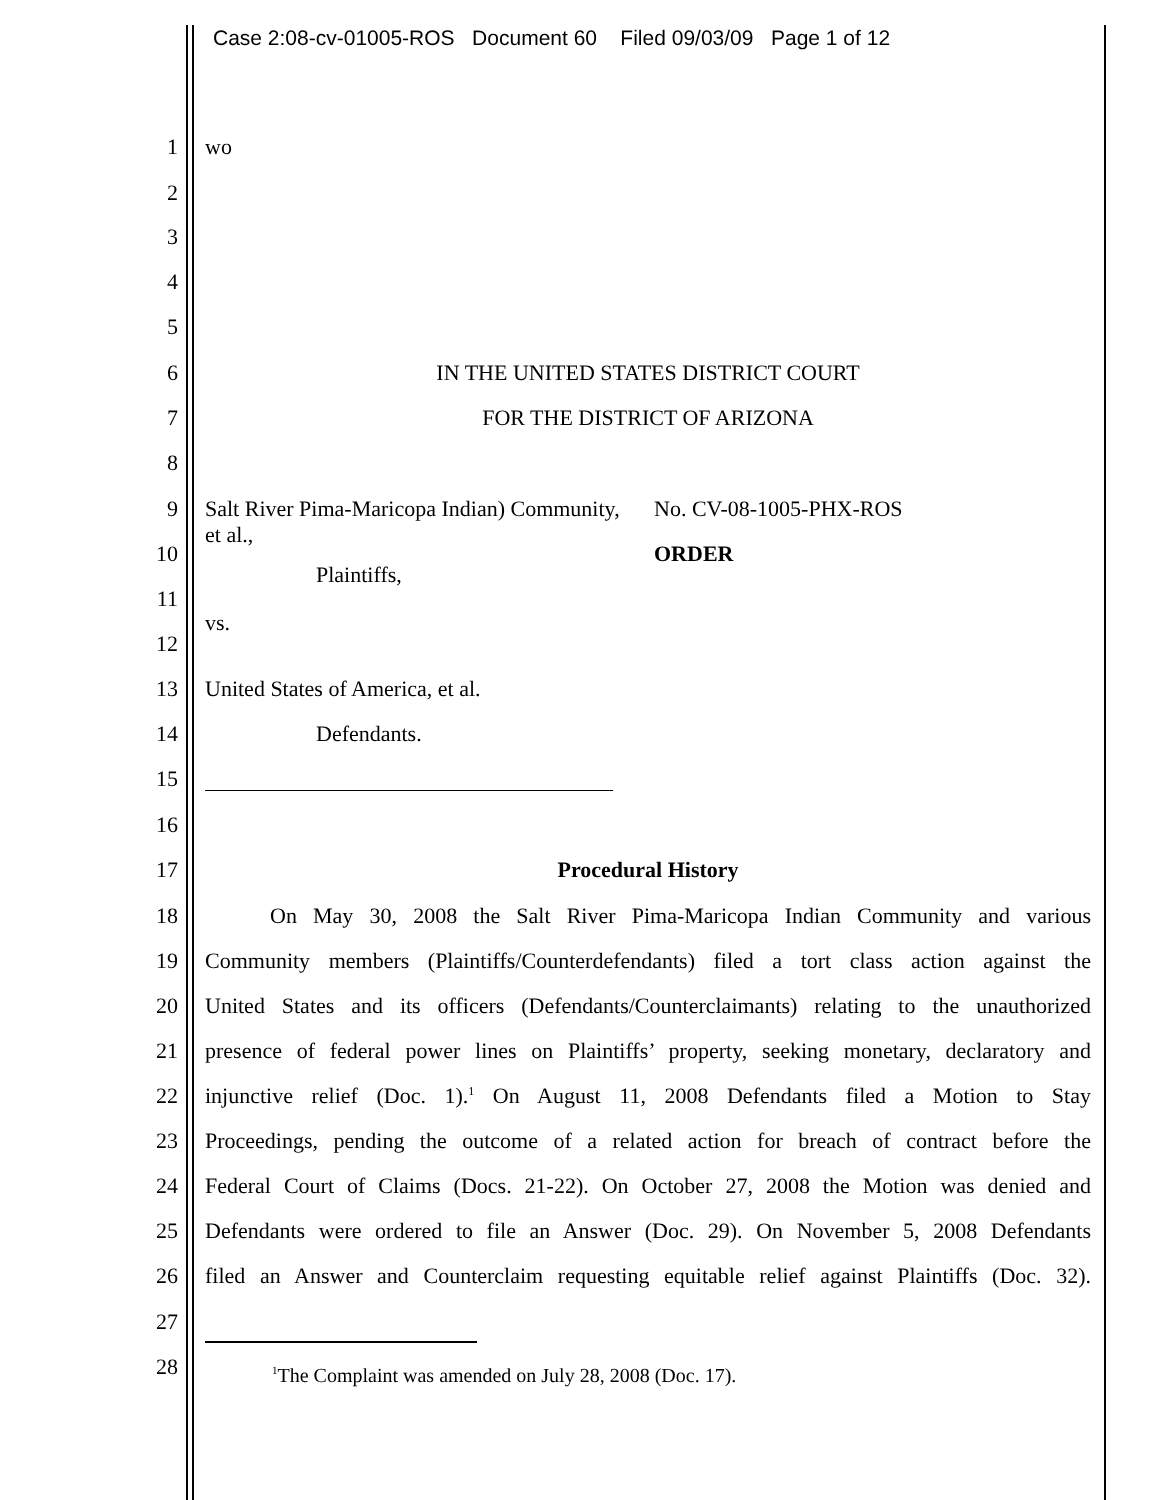Case 2:08-cv-01005-ROS Document 60 Filed 09/03/09 Page 1 of 12
1 wo
2
3
4
5
6 IN THE UNITED STATES DISTRICT COURT
7 FOR THE DISTRICT OF ARIZONA
8
9 Salt River Pima-Maricopa Indian) Community, et al., No. CV-08-1005-PHX-ROS
10 ORDER
Plaintiffs,
11
vs.
12
13 United States of America, et al.
14 Defendants.
15
16
17 Procedural History
18 On May 30, 2008 the Salt River Pima-Maricopa Indian Community and various
19 Community members (Plaintiffs/Counterdefendants) filed a tort class action against the
20 United States and its officers (Defendants/Counterclaimants) relating to the unauthorized
21 presence of federal power lines on Plaintiffs’ property, seeking monetary, declaratory and
22 injunctive relief (Doc. 1).<sup>1</sup> On August 11, 2008 Defendants filed a Motion to Stay
23 Proceedings, pending the outcome of a related action for breach of contract before the
24 Federal Court of Claims (Docs. 21-22). On October 27, 2008 the Motion was denied and
25 Defendants were ordered to file an Answer (Doc. 29). On November 5, 2008 Defendants
26 filed an Answer and Counterclaim requesting equitable relief against Plaintiffs (Doc. 32).
27
28<sup>1</sup>The Complaint was amended on July 28, 2008 (Doc. 17).